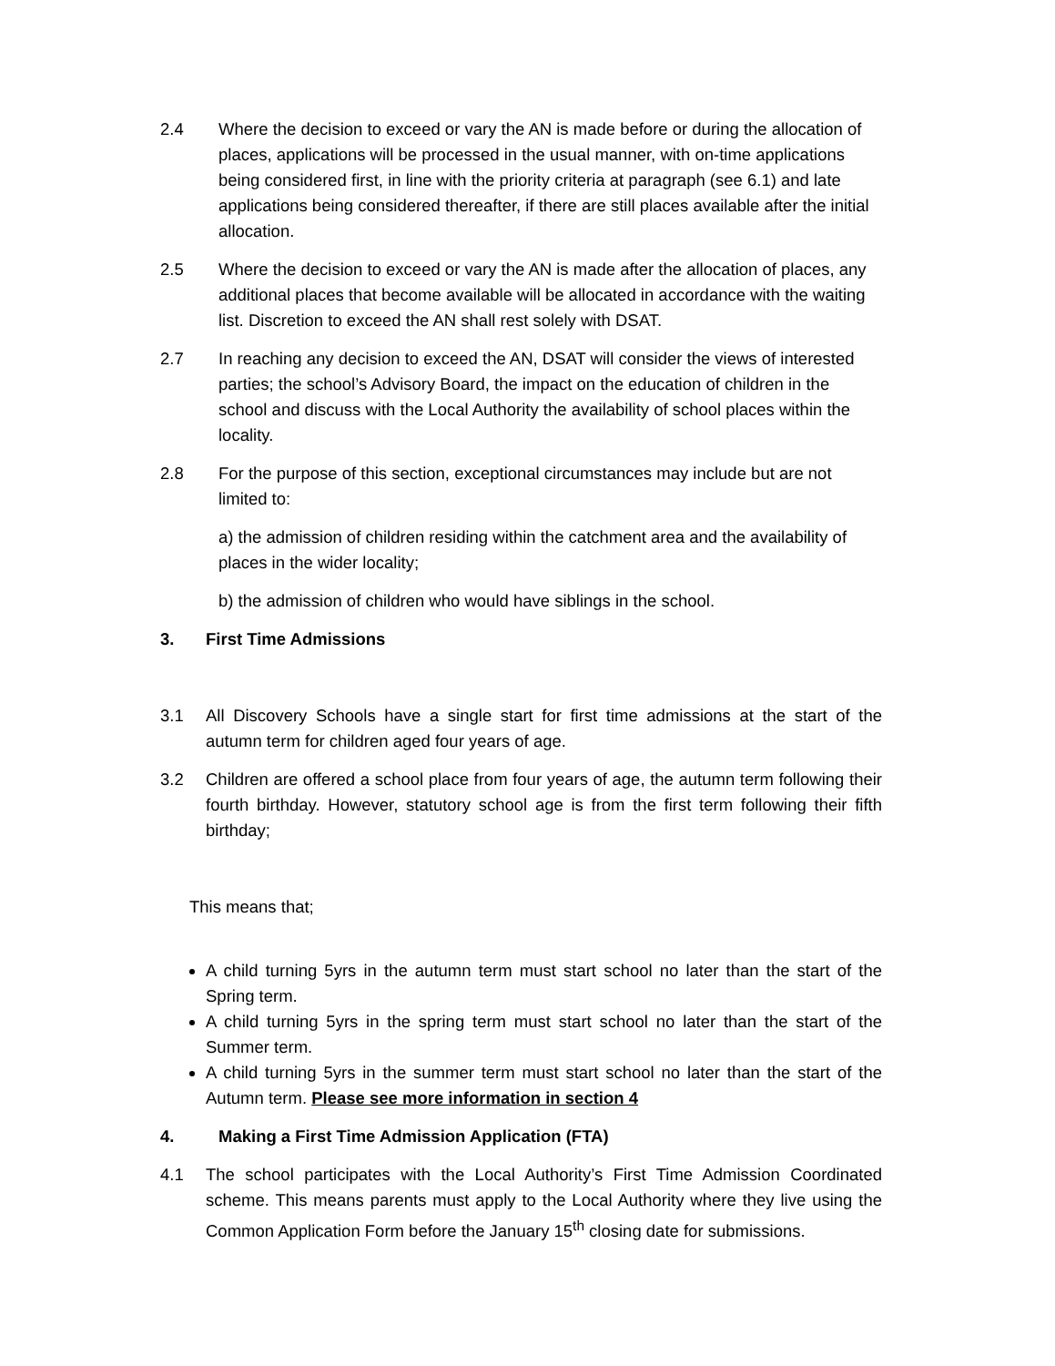2.4 Where the decision to exceed or vary the AN is made before or during the allocation of places, applications will be processed in the usual manner, with on-time applications being considered first, in line with the priority criteria at paragraph (see 6.1) and late applications being considered thereafter, if there are still places available after the initial allocation.
2.5 Where the decision to exceed or vary the AN is made after the allocation of places, any additional places that become available will be allocated in accordance with the waiting list. Discretion to exceed the AN shall rest solely with DSAT.
2.7 In reaching any decision to exceed the AN, DSAT will consider the views of interested parties; the school’s Advisory Board, the impact on the education of children in the school and discuss with the Local Authority the availability of school places within the locality.
2.8 For the purpose of this section, exceptional circumstances may include but are not limited to:
a) the admission of children residing within the catchment area and the availability of places in the wider locality;
b) the admission of children who would have siblings in the school.
3. First Time Admissions
3.1 All Discovery Schools have a single start for first time admissions at the start of the autumn term for children aged four years of age.
3.2 Children are offered a school place from four years of age, the autumn term following their fourth birthday. However, statutory school age is from the first term following their fifth birthday;
This means that;
A child turning 5yrs in the autumn term must start school no later than the start of the Spring term.
A child turning 5yrs in the spring term must start school no later than the start of the Summer term.
A child turning 5yrs in the summer term must start school no later than the start of the Autumn term. Please see more information in section 4
4. Making a First Time Admission Application (FTA)
4.1 The school participates with the Local Authority’s First Time Admission Coordinated scheme. This means parents must apply to the Local Authority where they live using the Common Application Form before the January 15<sup>th</sup> closing date for submissions.